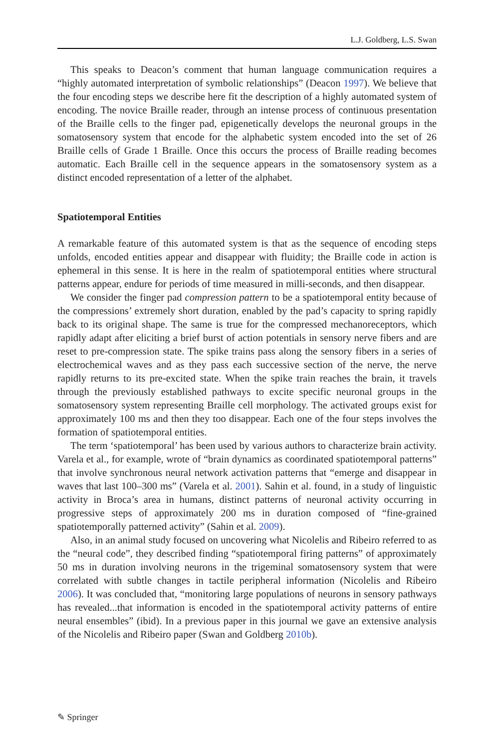L.J. Goldberg, L.S. Swan
This speaks to Deacon’s comment that human language communication requires a “highly automated interpretation of symbolic relationships” (Deacon 1997). We believe that the four encoding steps we describe here fit the description of a highly automated system of encoding. The novice Braille reader, through an intense process of continuous presentation of the Braille cells to the finger pad, epigenetically develops the neuronal groups in the somatosensory system that encode for the alphabetic system encoded into the set of 26 Braille cells of Grade 1 Braille. Once this occurs the process of Braille reading becomes automatic. Each Braille cell in the sequence appears in the somatosensory system as a distinct encoded representation of a letter of the alphabet.
Spatiotemporal Entities
A remarkable feature of this automated system is that as the sequence of encoding steps unfolds, encoded entities appear and disappear with fluidity; the Braille code in action is ephemeral in this sense. It is here in the realm of spatiotemporal entities where structural patterns appear, endure for periods of time measured in milli-seconds, and then disappear.
We consider the finger pad compression pattern to be a spatiotemporal entity because of the compressions’ extremely short duration, enabled by the pad’s capacity to spring rapidly back to its original shape. The same is true for the compressed mechanoreceptors, which rapidly adapt after eliciting a brief burst of action potentials in sensory nerve fibers and are reset to pre-compression state. The spike trains pass along the sensory fibers in a series of electrochemical waves and as they pass each successive section of the nerve, the nerve rapidly returns to its pre-excited state. When the spike train reaches the brain, it travels through the previously established pathways to excite specific neuronal groups in the somatosensory system representing Braille cell morphology. The activated groups exist for approximately 100 ms and then they too disappear. Each one of the four steps involves the formation of spatiotemporal entities.
The term ‘spatiotemporal’ has been used by various authors to characterize brain activity. Varela et al., for example, wrote of “brain dynamics as coordinated spatiotemporal patterns” that involve synchronous neural network activation patterns that “emerge and disappear in waves that last 100–300 ms” (Varela et al. 2001). Sahin et al. found, in a study of linguistic activity in Broca’s area in humans, distinct patterns of neuronal activity occurring in progressive steps of approximately 200 ms in duration composed of “fine-grained spatiotemporally patterned activity” (Sahin et al. 2009).
Also, in an animal study focused on uncovering what Nicolelis and Ribeiro referred to as the “neural code”, they described finding “spatiotemporal firing patterns” of approximately 50 ms in duration involving neurons in the trigeminal somatosensory system that were correlated with subtle changes in tactile peripheral information (Nicolelis and Ribeiro 2006). It was concluded that, “monitoring large populations of neurons in sensory pathways has revealed...that information is encoded in the spatiotemporal activity patterns of entire neural ensembles” (ibid). In a previous paper in this journal we gave an extensive analysis of the Nicolelis and Ribeiro paper (Swan and Goldberg 2010b).
✎ Springer